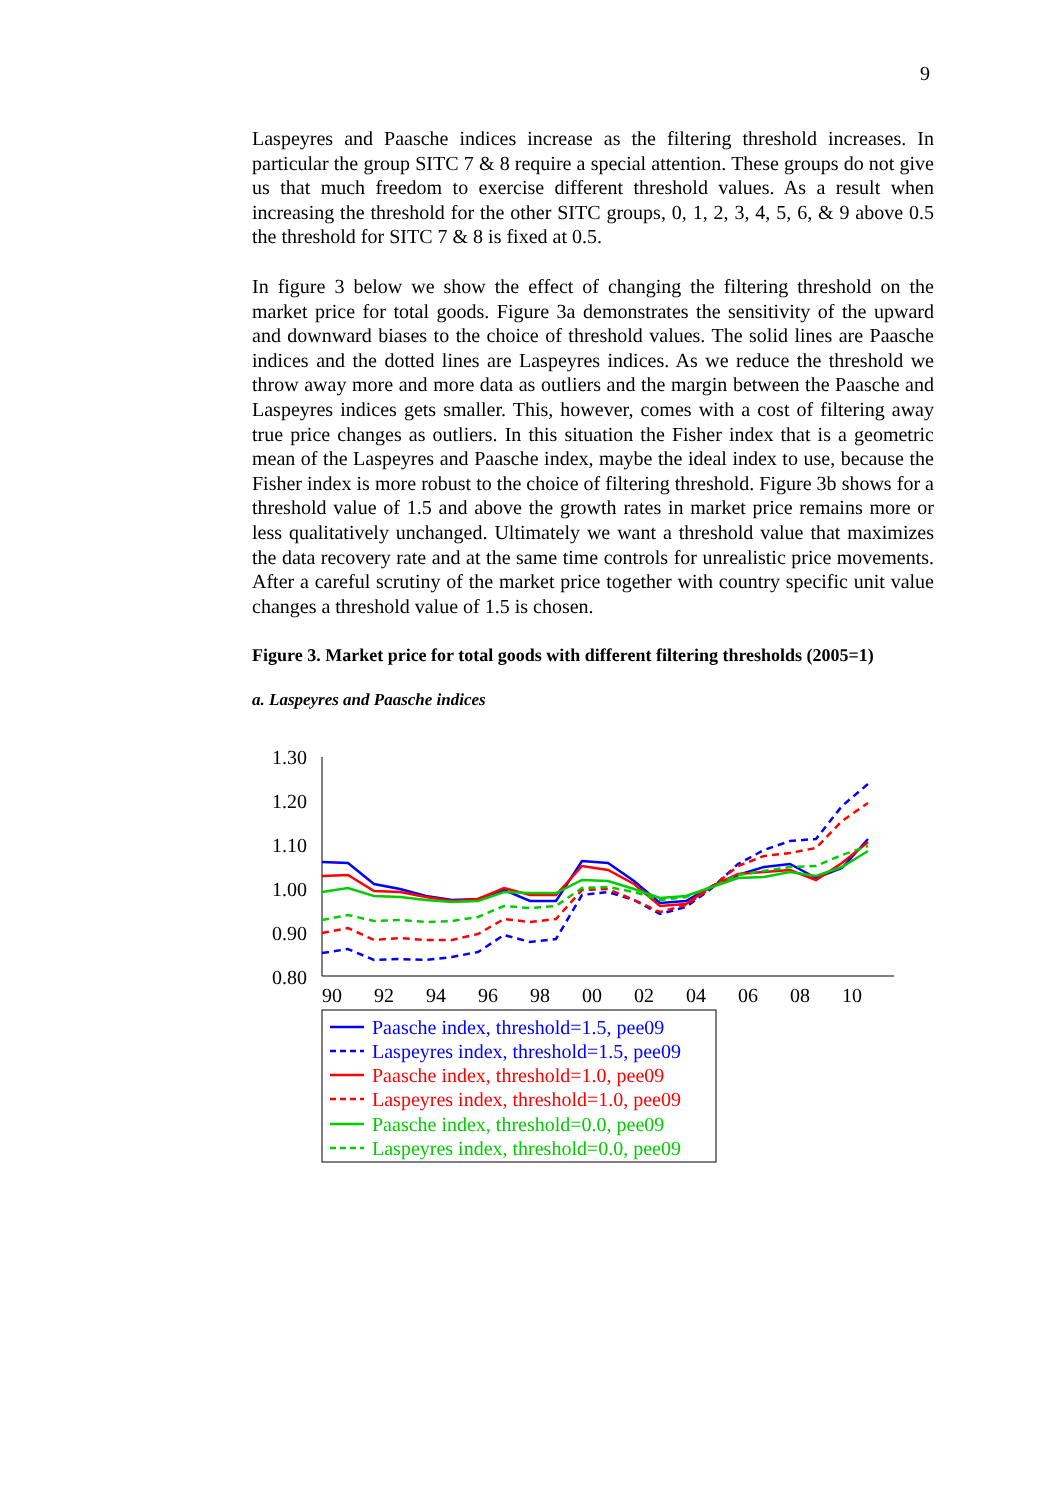9
Laspeyres and Paasche indices increase as the filtering threshold increases. In particular the group SITC 7 & 8 require a special attention. These groups do not give us that much freedom to exercise different threshold values. As a result when increasing the threshold for the other SITC groups, 0, 1, 2, 3, 4, 5, 6, & 9 above 0.5 the threshold for SITC 7 & 8 is fixed at 0.5.
In figure 3 below we show the effect of changing the filtering threshold on the market price for total goods. Figure 3a demonstrates the sensitivity of the upward and downward biases to the choice of threshold values. The solid lines are Paasche indices and the dotted lines are Laspeyres indices. As we reduce the threshold we throw away more and more data as outliers and the margin between the Paasche and Laspeyres indices gets smaller. This, however, comes with a cost of filtering away true price changes as outliers. In this situation the Fisher index that is a geometric mean of the Laspeyres and Paasche index, maybe the ideal index to use, because the Fisher index is more robust to the choice of filtering threshold. Figure 3b shows for a threshold value of 1.5 and above the growth rates in market price remains more or less qualitatively unchanged. Ultimately we want a threshold value that maximizes the data recovery rate and at the same time controls for unrealistic price movements. After a careful scrutiny of the market price together with country specific unit value changes a threshold value of 1.5 is chosen.
Figure 3. Market price for total goods with different filtering thresholds (2005=1)
a. Laspeyres and Paasche indices
1.30
1.20
1.10
1.00
0.90
0.80
90
92
94
96
98
00
02
04
06
08
10
Paasche index, threshold=1.5, pee09
Laspeyres index, threshold=1.5, pee09
Paasche index, threshold=1.0, pee09
Laspeyres index, threshold=1.0, pee09
Paasche index, threshold=0.0, pee09
Laspeyres index, threshold=0.0, pee09